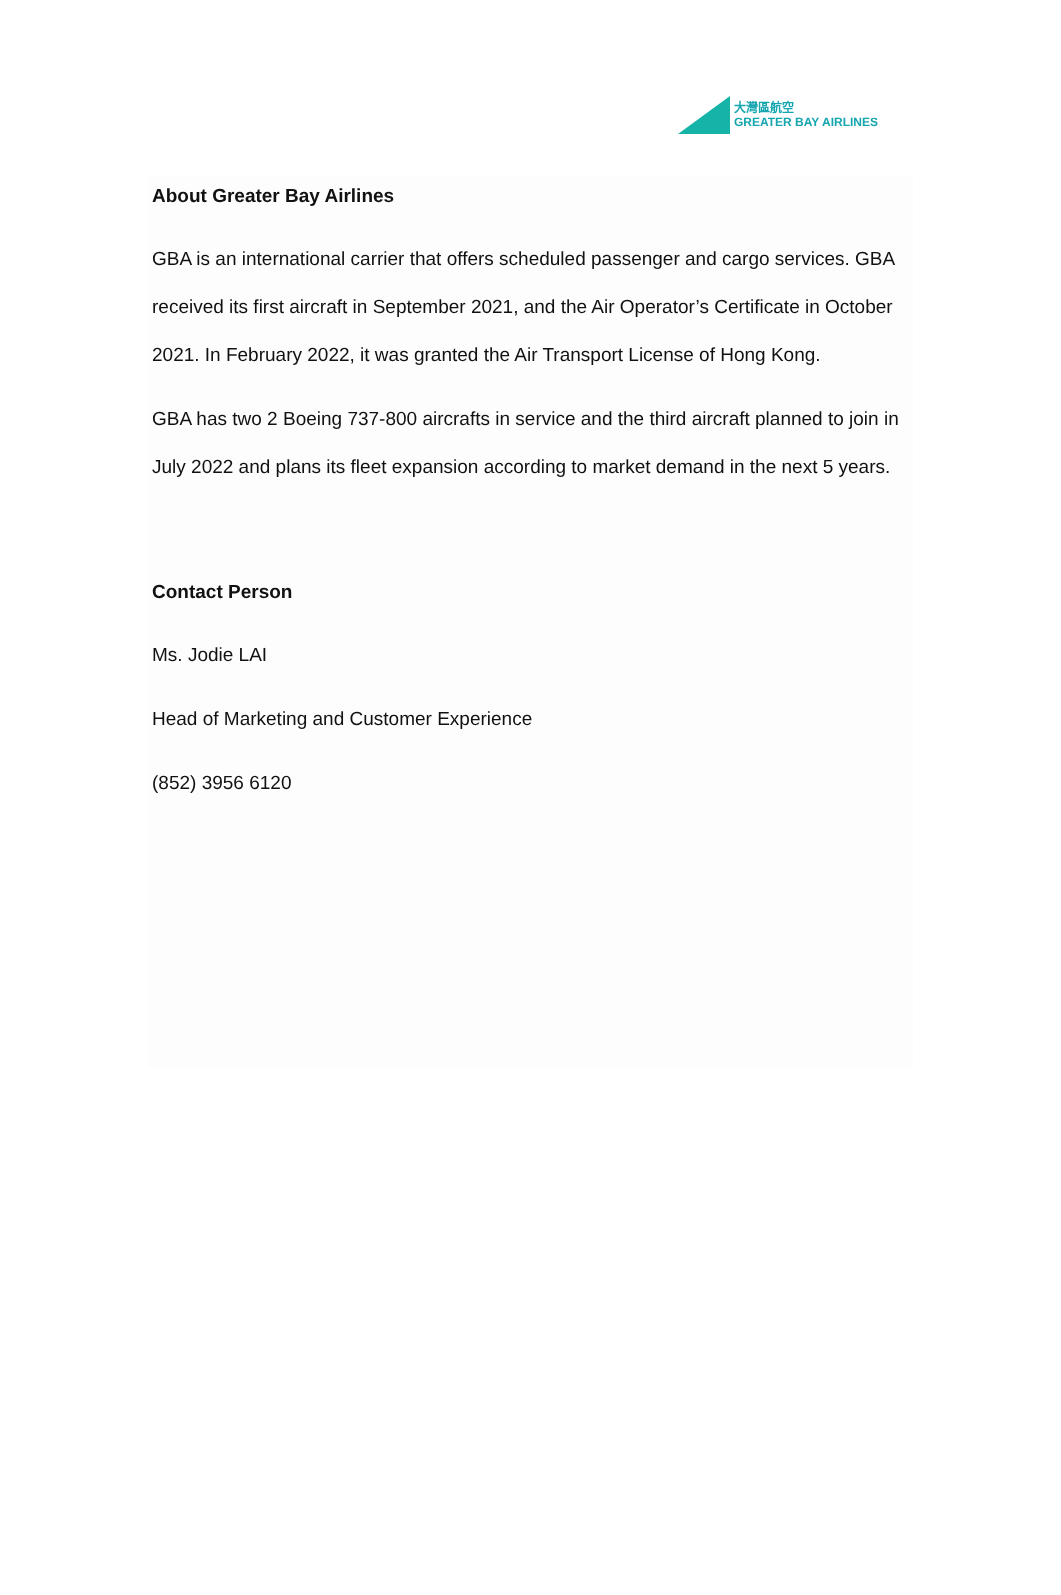大灣區航空
GREATER BAY AIRLINES
About Greater Bay Airlines
GBA is an international carrier that offers scheduled passenger and cargo services. GBA received its first aircraft in September 2021, and the Air Operator’s Certificate in October 2021. In February 2022, it was granted the Air Transport License of Hong Kong.
GBA has two 2 Boeing 737-800 aircrafts in service and the third aircraft planned to join in July 2022 and plans its fleet expansion according to market demand in the next 5 years.
Contact Person
Ms. Jodie LAI
Head of Marketing and Customer Experience
(852) 3956 6120